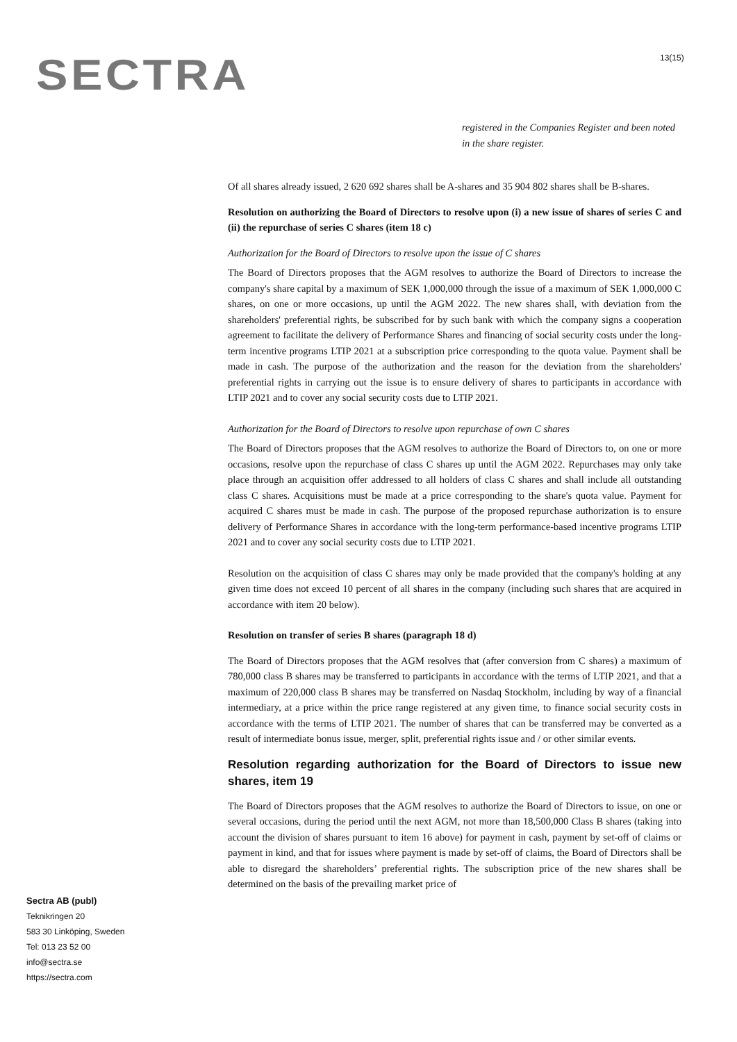SECTRA 13(15)
registered in the Companies Register and been noted in the share register.
Of all shares already issued, 2 620 692 shares shall be A-shares and 35 904 802 shares shall be B-shares.
Resolution on authorizing the Board of Directors to resolve upon (i) a new issue of shares of series C and (ii) the repurchase of series C shares (item 18 c)
Authorization for the Board of Directors to resolve upon the issue of C shares
The Board of Directors proposes that the AGM resolves to authorize the Board of Directors to increase the company's share capital by a maximum of SEK 1,000,000 through the issue of a maximum of SEK 1,000,000 C shares, on one or more occasions, up until the AGM 2022. The new shares shall, with deviation from the shareholders' preferential rights, be subscribed for by such bank with which the company signs a cooperation agreement to facilitate the delivery of Performance Shares and financing of social security costs under the long-term incentive programs LTIP 2021 at a subscription price corresponding to the quota value. Payment shall be made in cash. The purpose of the authorization and the reason for the deviation from the shareholders' preferential rights in carrying out the issue is to ensure delivery of shares to participants in accordance with LTIP 2021 and to cover any social security costs due to LTIP 2021.
Authorization for the Board of Directors to resolve upon repurchase of own C shares
The Board of Directors proposes that the AGM resolves to authorize the Board of Directors to, on one or more occasions, resolve upon the repurchase of class C shares up until the AGM 2022. Repurchases may only take place through an acquisition offer addressed to all holders of class C shares and shall include all outstanding class C shares. Acquisitions must be made at a price corresponding to the share's quota value. Payment for acquired C shares must be made in cash. The purpose of the proposed repurchase authorization is to ensure delivery of Performance Shares in accordance with the long-term performance-based incentive programs LTIP 2021 and to cover any social security costs due to LTIP 2021.
Resolution on the acquisition of class C shares may only be made provided that the company's holding at any given time does not exceed 10 percent of all shares in the company (including such shares that are acquired in accordance with item 20 below).
Resolution on transfer of series B shares (paragraph 18 d)
The Board of Directors proposes that the AGM resolves that (after conversion from C shares) a maximum of 780,000 class B shares may be transferred to participants in accordance with the terms of LTIP 2021, and that a maximum of 220,000 class B shares may be transferred on Nasdaq Stockholm, including by way of a financial intermediary, at a price within the price range registered at any given time, to finance social security costs in accordance with the terms of LTIP 2021. The number of shares that can be transferred may be converted as a result of intermediate bonus issue, merger, split, preferential rights issue and / or other similar events.
Resolution regarding authorization for the Board of Directors to issue new shares, item 19
The Board of Directors proposes that the AGM resolves to authorize the Board of Directors to issue, on one or several occasions, during the period until the next AGM, not more than 18,500,000 Class B shares (taking into account the division of shares pursuant to item 16 above) for payment in cash, payment by set-off of claims or payment in kind, and that for issues where payment is made by set-off of claims, the Board of Directors shall be able to disregard the shareholders’ preferential rights. The subscription price of the new shares shall be determined on the basis of the prevailing market price of
Sectra AB (publ)
Teknikringen 20
583 30 Linköping, Sweden
Tel: 013 23 52 00
info@sectra.se
https://sectra.com